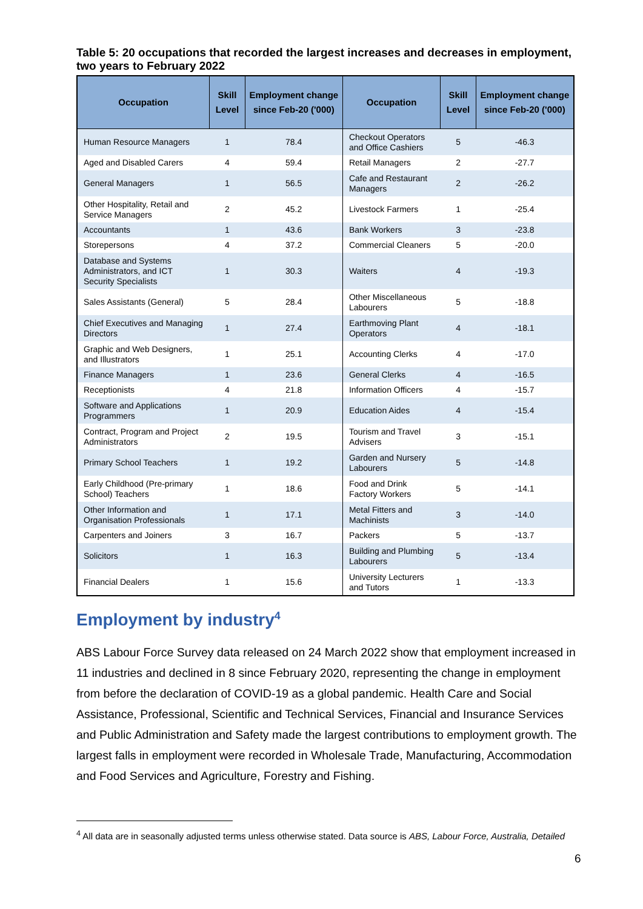Table 5: 20 occupations that recorded the largest increases and decreases in employment, two years to February 2022
| Occupation | Skill Level | Employment change since Feb-20 ('000) | Occupation | Skill Level | Employment change since Feb-20 ('000) |
| --- | --- | --- | --- | --- | --- |
| Human Resource Managers | 1 | 78.4 | Checkout Operators and Office Cashiers | 5 | -46.3 |
| Aged and Disabled Carers | 4 | 59.4 | Retail Managers | 2 | -27.7 |
| General Managers | 1 | 56.5 | Cafe and Restaurant Managers | 2 | -26.2 |
| Other Hospitality, Retail and Service Managers | 2 | 45.2 | Livestock Farmers | 1 | -25.4 |
| Accountants | 1 | 43.6 | Bank Workers | 3 | -23.8 |
| Storepersons | 4 | 37.2 | Commercial Cleaners | 5 | -20.0 |
| Database and Systems Administrators, and ICT Security Specialists | 1 | 30.3 | Waiters | 4 | -19.3 |
| Sales Assistants (General) | 5 | 28.4 | Other Miscellaneous Labourers | 5 | -18.8 |
| Chief Executives and Managing Directors | 1 | 27.4 | Earthmoving Plant Operators | 4 | -18.1 |
| Graphic and Web Designers, and Illustrators | 1 | 25.1 | Accounting Clerks | 4 | -17.0 |
| Finance Managers | 1 | 23.6 | General Clerks | 4 | -16.5 |
| Receptionists | 4 | 21.8 | Information Officers | 4 | -15.7 |
| Software and Applications Programmers | 1 | 20.9 | Education Aides | 4 | -15.4 |
| Contract, Program and Project Administrators | 2 | 19.5 | Tourism and Travel Advisers | 3 | -15.1 |
| Primary School Teachers | 1 | 19.2 | Garden and Nursery Labourers | 5 | -14.8 |
| Early Childhood (Pre-primary School) Teachers | 1 | 18.6 | Food and Drink Factory Workers | 5 | -14.1 |
| Other Information and Organisation Professionals | 1 | 17.1 | Metal Fitters and Machinists | 3 | -14.0 |
| Carpenters and Joiners | 3 | 16.7 | Packers | 5 | -13.7 |
| Solicitors | 1 | 16.3 | Building and Plumbing Labourers | 5 | -13.4 |
| Financial Dealers | 1 | 15.6 | University Lecturers and Tutors | 1 | -13.3 |
Employment by industry<sup>4</sup>
ABS Labour Force Survey data released on 24 March 2022 show that employment increased in 11 industries and declined in 8 since February 2020, representing the change in employment from before the declaration of COVID-19 as a global pandemic. Health Care and Social Assistance, Professional, Scientific and Technical Services, Financial and Insurance Services and Public Administration and Safety made the largest contributions to employment growth. The largest falls in employment were recorded in Wholesale Trade, Manufacturing, Accommodation and Food Services and Agriculture, Forestry and Fishing.
<sup>4</sup> All data are in seasonally adjusted terms unless otherwise stated. Data source is ABS, Labour Force, Australia, Detailed
6